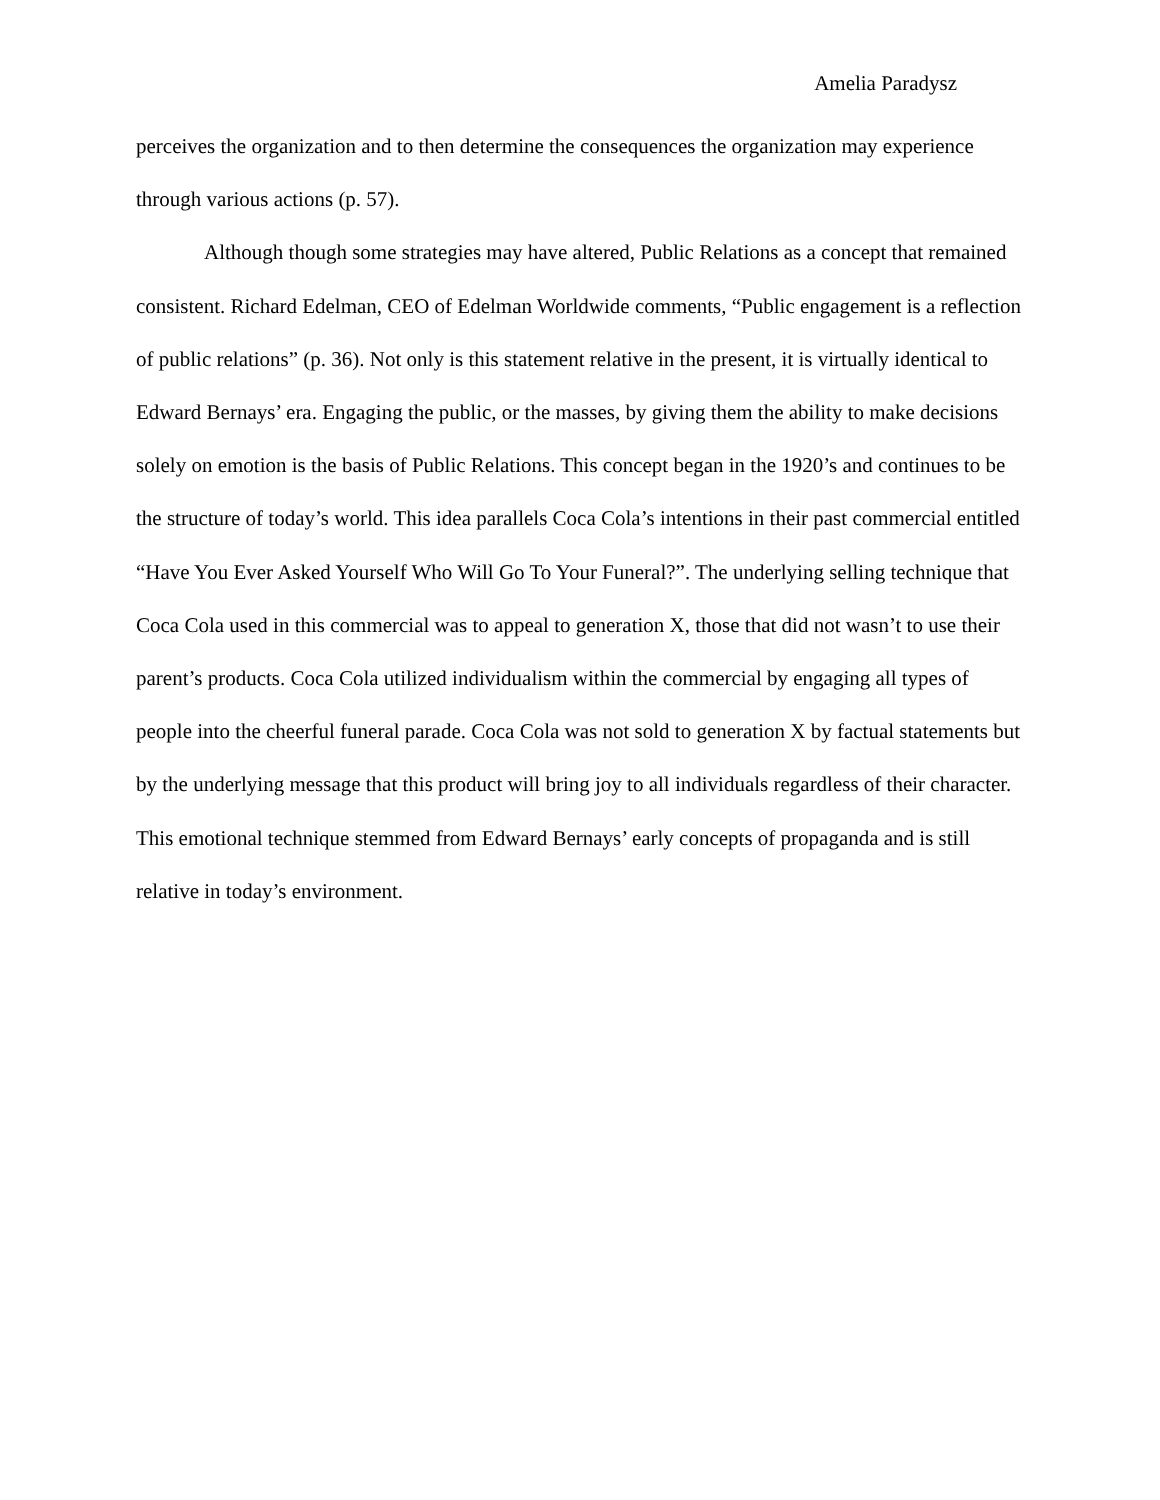Amelia Paradysz
perceives the organization and to then determine the consequences the organization may experience through various actions (p. 57).
Although though some strategies may have altered, Public Relations as a concept that remained consistent. Richard Edelman, CEO of Edelman Worldwide comments, “Public engagement is a reflection of public relations” (p. 36). Not only is this statement relative in the present, it is virtually identical to Edward Bernays’ era. Engaging the public, or the masses, by giving them the ability to make decisions solely on emotion is the basis of Public Relations. This concept began in the 1920’s and continues to be the structure of today’s world. This idea parallels Coca Cola’s intentions in their past commercial entitled “Have You Ever Asked Yourself Who Will Go To Your Funeral?”. The underlying selling technique that Coca Cola used in this commercial was to appeal to generation X, those that did not wasn’t to use their parent’s products. Coca Cola utilized individualism within the commercial by engaging all types of people into the cheerful funeral parade. Coca Cola was not sold to generation X by factual statements but by the underlying message that this product will bring joy to all individuals regardless of their character. This emotional technique stemmed from Edward Bernays’ early concepts of propaganda and is still relative in today’s environment.